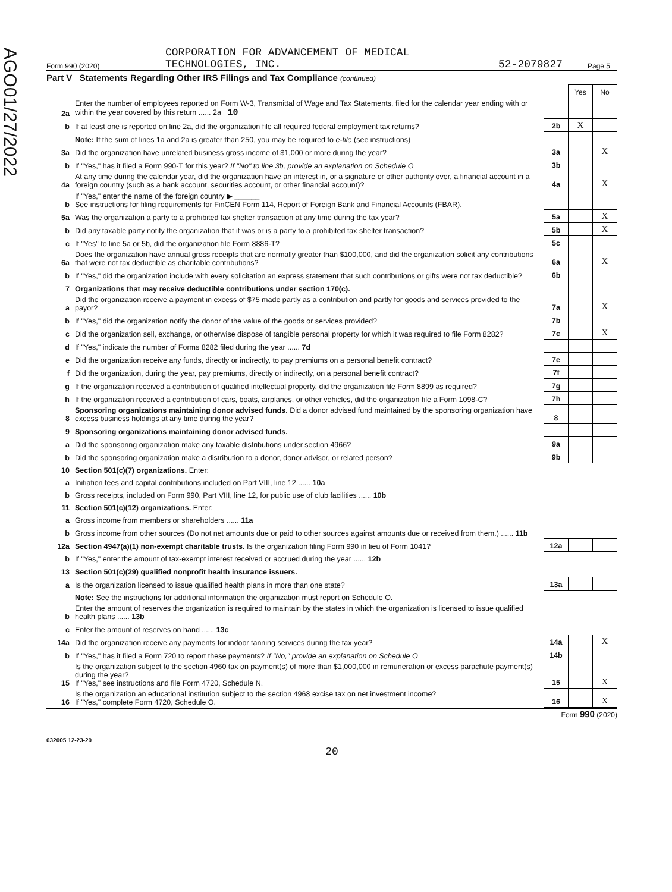AGO01/27/2022
Form 990 (2020) CORPORATION FOR ADVANCEMENT OF MEDICAL
TECHNOLOGIES, INC. 52-2079827 Page 5
Part V Statements Regarding Other IRS Filings and Tax Compliance (continued)
| | | | Yes | No |
| 2a | Enter the number of employees reported on Form W-3, Transmittal of Wage and Tax Statements, filed for the calendar year ending with or within the year covered by this return ...... 2a 10 | | | |
| b | If at least one is reported on line 2a, did the organization file all required federal employment tax returns? | 2b | X | |
| | Note: If the sum of lines 1a and 2a is greater than 250, you may be required to e-file (see instructions) | | | |
| 3a | Did the organization have unrelated business gross income of $1,000 or more during the year? | 3a | | X |
| b | If "Yes," has it filed a Form 990-T for this year? If "No" to line 3b, provide an explanation on Schedule O | 3b | | |
| 4a | At any time during the calendar year, did the organization have an interest in, or a signature or other authority over, a financial account in a foreign country (such as a bank account, securities account, or other financial account)? | 4a | | X |
| b | If "Yes," enter the name of the foreign country ▶ ______ See instructions for filing requirements for FinCEN Form 114, Report of Foreign Bank and Financial Accounts (FBAR). | | | |
| 5a | Was the organization a party to a prohibited tax shelter transaction at any time during the tax year? | 5a | | X |
| b | Did any taxable party notify the organization that it was or is a party to a prohibited tax shelter transaction? | 5b | | X |
| c | If "Yes" to line 5a or 5b, did the organization file Form 8886-T? | 5c | | |
| 6a | Does the organization have annual gross receipts that are normally greater than $100,000, and did the organization solicit any contributions that were not tax deductible as charitable contributions? | 6a | | X |
| b | If "Yes," did the organization include with every solicitation an express statement that such contributions or gifts were not tax deductible? | 6b | | |
| 7 | Organizations that may receive deductible contributions under section 170(c). | | | |
| a | Did the organization receive a payment in excess of $75 made partly as a contribution and partly for goods and services provided to the payor? | 7a | | X |
| b | If "Yes," did the organization notify the donor of the value of the goods or services provided? | 7b | | |
| c | Did the organization sell, exchange, or otherwise dispose of tangible personal property for which it was required to file Form 8282? | 7c | | X |
| d | If "Yes," indicate the number of Forms 8282 filed during the year ...... 7d | | | |
| e | Did the organization receive any funds, directly or indirectly, to pay premiums on a personal benefit contract? | 7e | | |
| f | Did the organization, during the year, pay premiums, directly or indirectly, on a personal benefit contract? | 7f | | |
| g | If the organization received a contribution of qualified intellectual property, did the organization file Form 8899 as required? | 7g | | |
| h | If the organization received a contribution of cars, boats, airplanes, or other vehicles, did the organization file a Form 1098-C? | 7h | | |
| 8 | Sponsoring organizations maintaining donor advised funds. Did a donor advised fund maintained by the sponsoring organization have excess business holdings at any time during the year? | 8 | | |
| 9 | Sponsoring organizations maintaining donor advised funds. | | | |
| a | Did the sponsoring organization make any taxable distributions under section 4966? | 9a | | |
| b | Did the sponsoring organization make a distribution to a donor, donor advisor, or related person? | 9b | | |
| 10 | Section 501(c)(7) organizations. Enter: | | | |
| a | Initiation fees and capital contributions included on Part VIII, line 12 ...... 10a | | | |
| b | Gross receipts, included on Form 990, Part VIII, line 12, for public use of club facilities ...... 10b | | | |
| 11 | Section 501(c)(12) organizations. Enter: | | | |
| a | Gross income from members or shareholders ...... 11a | | | |
| b | Gross income from other sources (Do not net amounts due or paid to other sources against amounts due or received from them.) ...... 11b | | | |
| 12a | Section 4947(a)(1) non-exempt charitable trusts. Is the organization filing Form 990 in lieu of Form 1041? | 12a | | |
| b | If "Yes," enter the amount of tax-exempt interest received or accrued during the year ...... 12b | | | |
| 13 | Section 501(c)(29) qualified nonprofit health insurance issuers. | | | |
| a | Is the organization licensed to issue qualified health plans in more than one state? | 13a | | |
| | Note: See the instructions for additional information the organization must report on Schedule O. | | | |
| b | Enter the amount of reserves the organization is required to maintain by the states in which the organization is licensed to issue qualified health plans ...... 13b | | | |
| c | Enter the amount of reserves on hand ...... 13c | | | |
| 14a | Did the organization receive any payments for indoor tanning services during the tax year? | 14a | | X |
| b | If "Yes," has it filed a Form 720 to report these payments? If "No," provide an explanation on Schedule O | 14b | | |
| 15 | Is the organization subject to the section 4960 tax on payment(s) of more than $1,000,000 in remuneration or excess parachute payment(s) during the year? If "Yes," see instructions and file Form 4720, Schedule N. | 15 | | X |
| 16 | Is the organization an educational institution subject to the section 4968 excise tax on net investment income? If "Yes," complete Form 4720, Schedule O. | 16 | | X |
Form 990 (2020)
032005 12-23-20
20